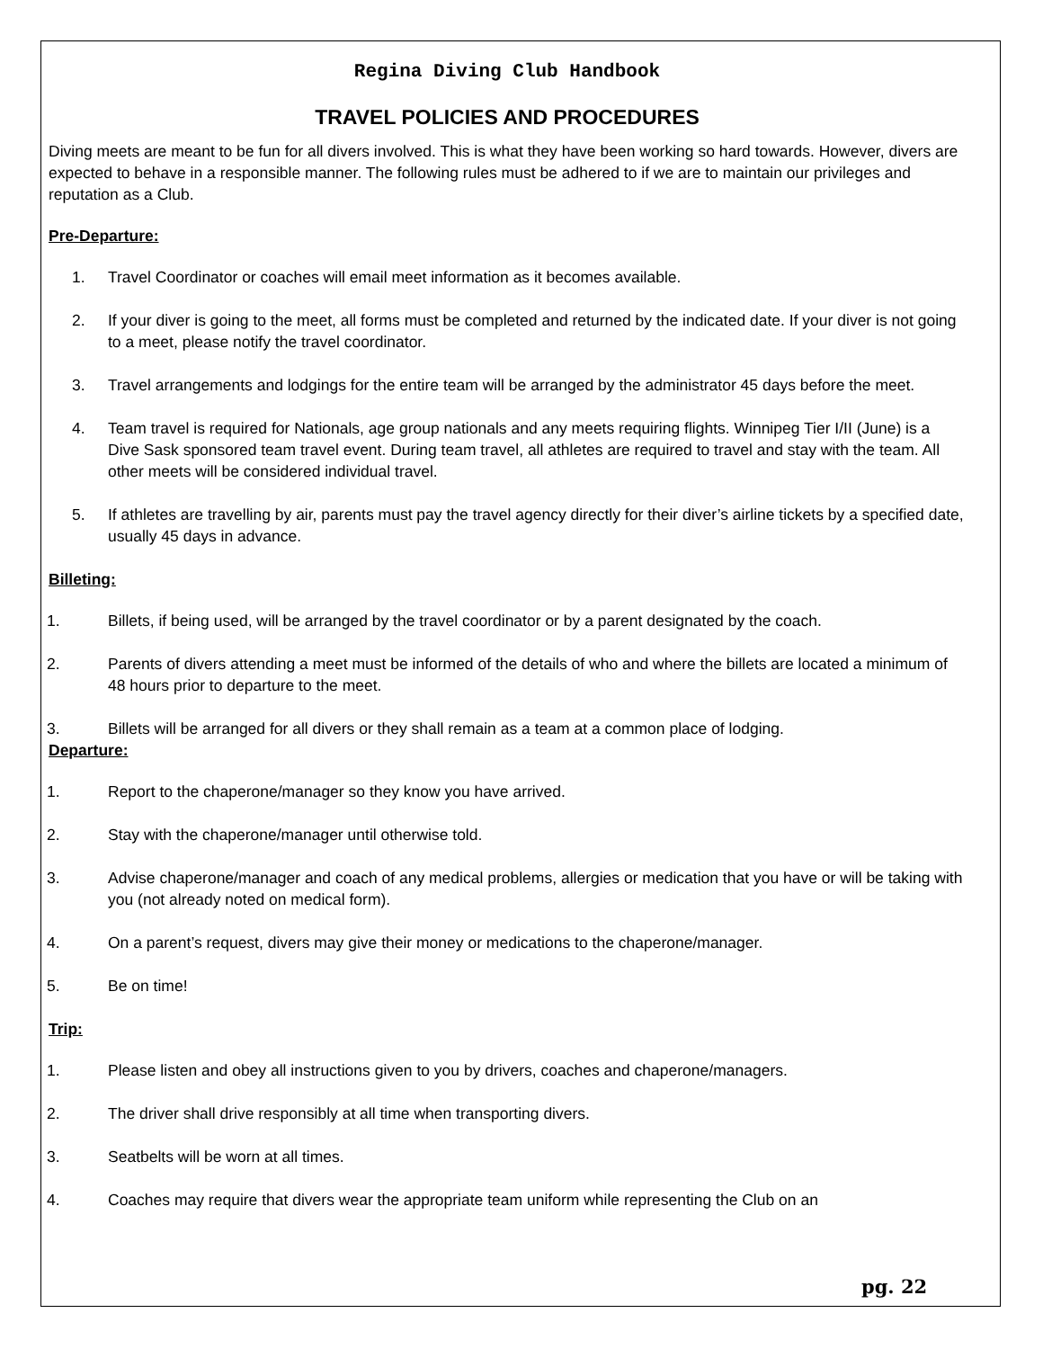Regina Diving Club Handbook
TRAVEL POLICIES AND PROCEDURES
Diving meets are meant to be fun for all divers involved. This is what they have been working so hard towards. However, divers are expected to behave in a responsible manner. The following rules must be adhered to if we are to maintain our privileges and reputation as a Club.
Pre-Departure:
1. Travel Coordinator or coaches will email meet information as it becomes available.
2. If your diver is going to the meet, all forms must be completed and returned by the indicated date. If your diver is not going to a meet, please notify the travel coordinator.
3. Travel arrangements and lodgings for the entire team will be arranged by the administrator 45 days before the meet.
4. Team travel is required for Nationals, age group nationals and any meets requiring flights. Winnipeg Tier I/II (June) is a Dive Sask sponsored team travel event. During team travel, all athletes are required to travel and stay with the team. All other meets will be considered individual travel.
5. If athletes are travelling by air, parents must pay the travel agency directly for their diver’s airline tickets by a specified date, usually 45 days in advance.
Billeting:
1. Billets, if being used, will be arranged by the travel coordinator or by a parent designated by the coach.
2. Parents of divers attending a meet must be informed of the details of who and where the billets are located a minimum of 48 hours prior to departure to the meet.
3. Billets will be arranged for all divers or they shall remain as a team at a common place of lodging.
Departure:
1. Report to the chaperone/manager so they know you have arrived.
2. Stay with the chaperone/manager until otherwise told.
3. Advise chaperone/manager and coach of any medical problems, allergies or medication that you have or will be taking with you (not already noted on medical form).
4. On a parent’s request, divers may give their money or medications to the chaperone/manager.
5. Be on time!
Trip:
1. Please listen and obey all instructions given to you by drivers, coaches and chaperone/managers.
2. The driver shall drive responsibly at all time when transporting divers.
3. Seatbelts will be worn at all times.
4. Coaches may require that divers wear the appropriate team uniform while representing the Club on an
pg. 22